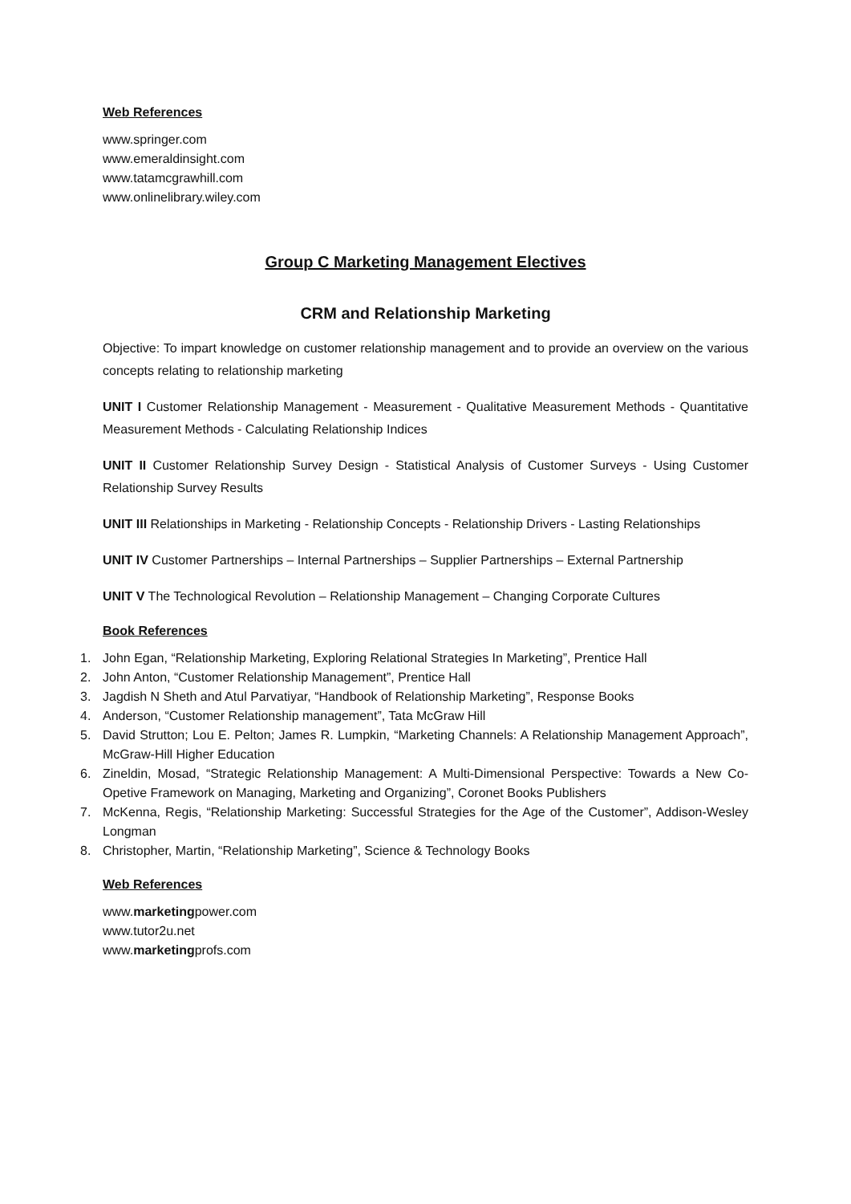Web References
www.springer.com
www.emeraldinsight.com
www.tatamcgrawhill.com
www.onlinelibrary.wiley.com
Group C Marketing Management Electives
CRM and Relationship Marketing
Objective: To impart knowledge on customer relationship management and to provide an overview on the various concepts relating to relationship marketing
UNIT I Customer Relationship Management - Measurement - Qualitative Measurement Methods - Quantitative Measurement Methods - Calculating Relationship Indices
UNIT II Customer Relationship Survey Design - Statistical Analysis of Customer Surveys - Using Customer Relationship Survey Results
UNIT III Relationships in Marketing - Relationship Concepts - Relationship Drivers - Lasting Relationships
UNIT IV Customer Partnerships – Internal Partnerships – Supplier Partnerships – External Partnership
UNIT V The Technological Revolution – Relationship Management – Changing Corporate Cultures
Book References
1. John Egan, “Relationship Marketing, Exploring Relational Strategies In Marketing”, Prentice Hall
2. John Anton, “Customer Relationship Management”, Prentice Hall
3. Jagdish N Sheth and Atul Parvatiyar, “Handbook of Relationship Marketing”, Response Books
4. Anderson, “Customer Relationship management”, Tata McGraw Hill
5. David Strutton; Lou E. Pelton; James R. Lumpkin, “Marketing Channels: A Relationship Management Approach”, McGraw-Hill Higher Education
6. Zineldin, Mosad, “Strategic Relationship Management: A Multi-Dimensional Perspective: Towards a New Co-Opetive Framework on Managing, Marketing and Organizing”, Coronet Books Publishers
7. McKenna, Regis, “Relationship Marketing: Successful Strategies for the Age of the Customer”, Addison-Wesley Longman
8. Christopher, Martin, “Relationship Marketing”, Science & Technology Books
Web References
www.marketingpower.com
www.tutor2u.net
www.marketingprofs.com